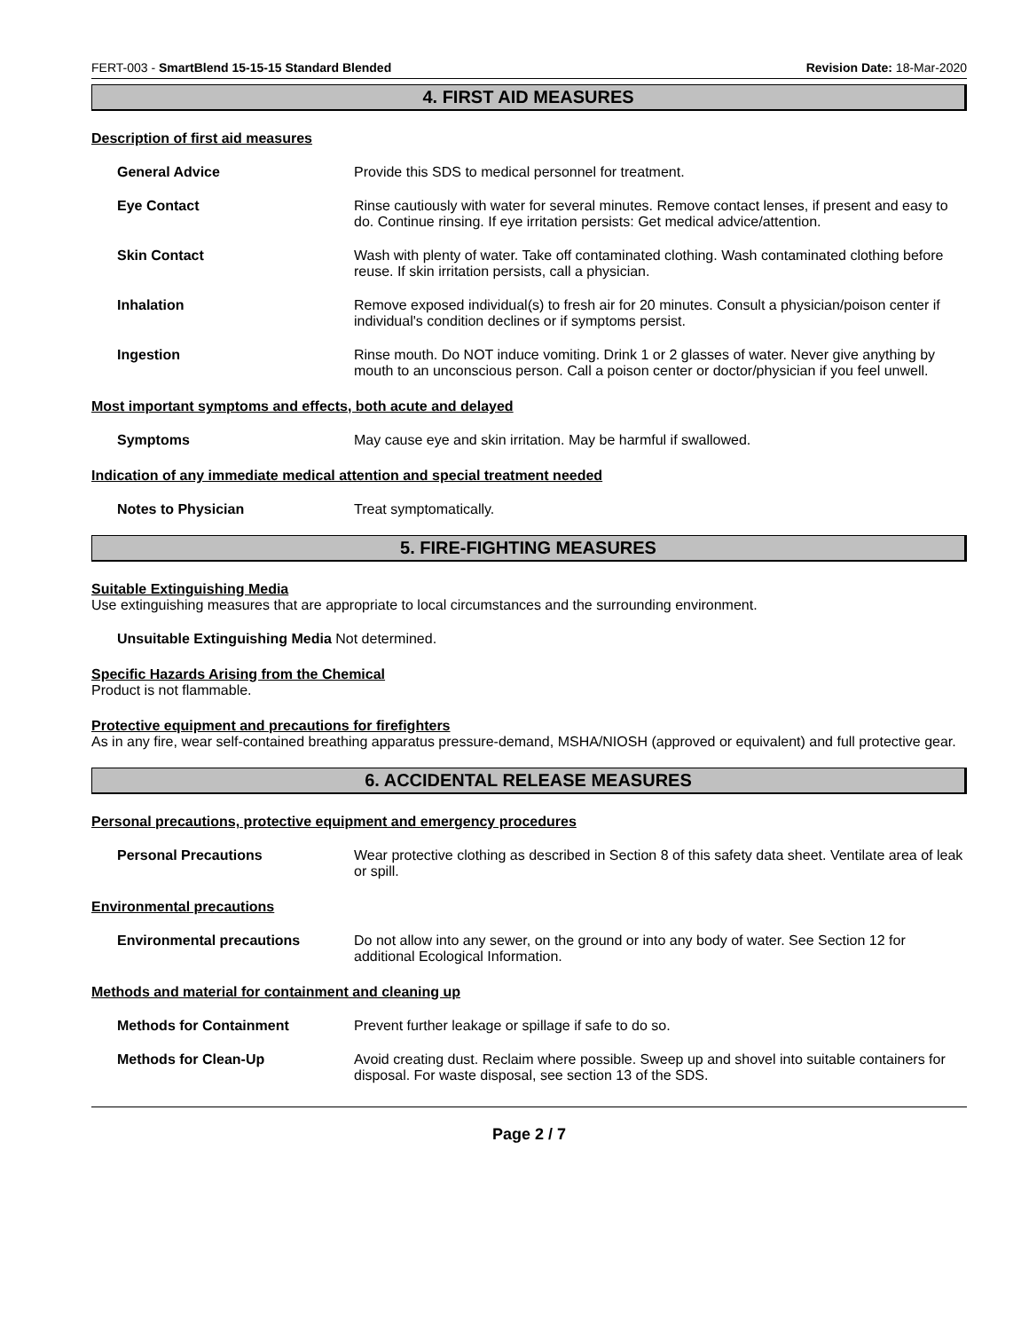FERT-003 - SmartBlend 15-15-15 Standard Blended Revision Date: 18-Mar-2020
4. FIRST AID MEASURES
Description of first aid measures
General Advice Provide this SDS to medical personnel for treatment.
Eye Contact Rinse cautiously with water for several minutes. Remove contact lenses, if present and easy to do. Continue rinsing. If eye irritation persists: Get medical advice/attention.
Skin Contact Wash with plenty of water. Take off contaminated clothing. Wash contaminated clothing before reuse. If skin irritation persists, call a physician.
Inhalation Remove exposed individual(s) to fresh air for 20 minutes. Consult a physician/poison center if individual's condition declines or if symptoms persist.
Ingestion Rinse mouth. Do NOT induce vomiting. Drink 1 or 2 glasses of water. Never give anything by mouth to an unconscious person. Call a poison center or doctor/physician if you feel unwell.
Most important symptoms and effects, both acute and delayed
Symptoms May cause eye and skin irritation. May be harmful if swallowed.
Indication of any immediate medical attention and special treatment needed
Notes to Physician Treat symptomatically.
5. FIRE-FIGHTING MEASURES
Suitable Extinguishing Media
Use extinguishing measures that are appropriate to local circumstances and the surrounding environment.
Unsuitable Extinguishing Media Not determined.
Specific Hazards Arising from the Chemical
Product is not flammable.
Protective equipment and precautions for firefighters
As in any fire, wear self-contained breathing apparatus pressure-demand, MSHA/NIOSH (approved or equivalent) and full protective gear.
6. ACCIDENTAL RELEASE MEASURES
Personal precautions, protective equipment and emergency procedures
Personal Precautions Wear protective clothing as described in Section 8 of this safety data sheet. Ventilate area of leak or spill.
Environmental precautions
Environmental precautions Do not allow into any sewer, on the ground or into any body of water. See Section 12 for additional Ecological Information.
Methods and material for containment and cleaning up
Methods for Containment Prevent further leakage or spillage if safe to do so.
Methods for Clean-Up Avoid creating dust. Reclaim where possible. Sweep up and shovel into suitable containers for disposal. For waste disposal, see section 13 of the SDS.
Page 2 / 7